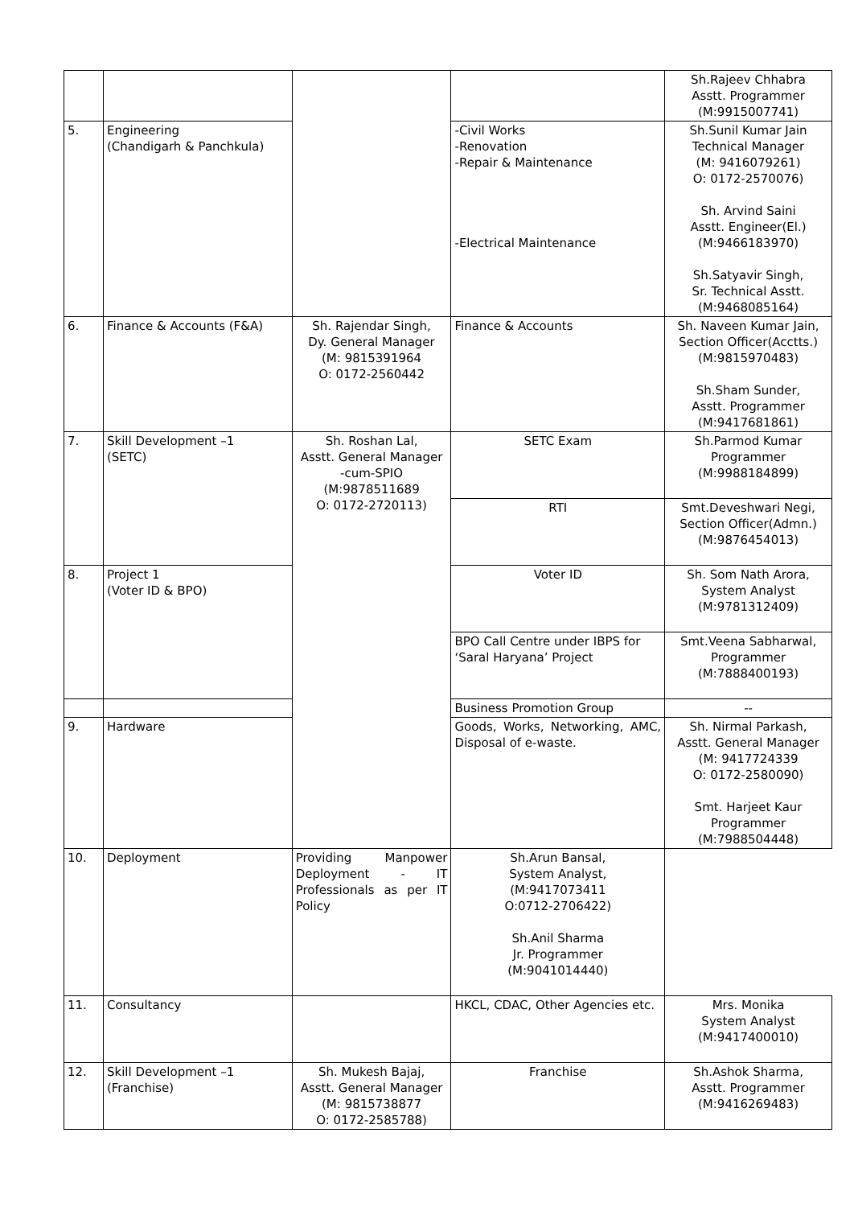| | | | | Sh.Rajeev Chhabra Asstt. Programmer (M:9915007741) |
| 5. | Engineering (Chandigarh & Panchkula) | | -Civil Works -Renovation -Repair & Maintenance -Electrical Maintenance | Sh.Sunil Kumar Jain Technical Manager (M: 9416079261) O: 0172-2570076) Sh. Arvind Saini Asstt. Engineer(El.) (M:9466183970) Sh.Satyavir Singh, Sr. Technical Asstt. (M:9468085164) |
| 6. | Finance & Accounts (F&A) | Sh. Rajendar Singh, Dy. General Manager (M: 9815391964 O: 0172-2560442 | Finance & Accounts | Sh. Naveen Kumar Jain, Section Officer(Acctts.) (M:9815970483) Sh.Sham Sunder, Asstt. Programmer (M:9417681861) |
| 7. | Skill Development –1 (SETC) | Sh. Roshan Lal, Asstt. General Manager -cum-SPIO (M:9878511689 O: 0172-2720113) | SETC Exam | Sh.Parmod Kumar Programmer (M:9988184899) |
| | | | RTI | Smt.Deveshwari Negi, Section Officer(Admn.) (M:9876454013) |
| 8. | Project 1 (Voter ID & BPO) | | Voter ID | Sh. Som Nath Arora, System Analyst (M:9781312409) |
| | | | BPO Call Centre under IBPS for ‘Saral Haryana’ Project | Smt.Veena Sabharwal, Programmer (M:7888400193) |
| | | | Business Promotion Group | -- |
| 9. | Hardware | | Goods, Works, Networking, AMC, Disposal of e-waste. | Sh. Nirmal Parkash, Asstt. General Manager (M: 9417724339 O: 0172-2580090) Smt. Harjeet Kaur Programmer (M:7988504448) |
| 10. | Deployment | Providing Manpower Deployment - IT Professionals as per IT Policy | Sh.Arun Bansal, System Analyst, (M:9417073411 O:0712-2706422) Sh.Anil Sharma Jr. Programmer (M:9041014440) | |
| 11. | Consultancy | | HKCL, CDAC, Other Agencies etc. | Mrs. Monika System Analyst (M:9417400010) |
| 12. | Skill Development –1 (Franchise) | Sh. Mukesh Bajaj, Asstt. General Manager (M: 9815738877 O: 0172-2585788) | Franchise | Sh.Ashok Sharma, Asstt. Programmer (M:9416269483) |